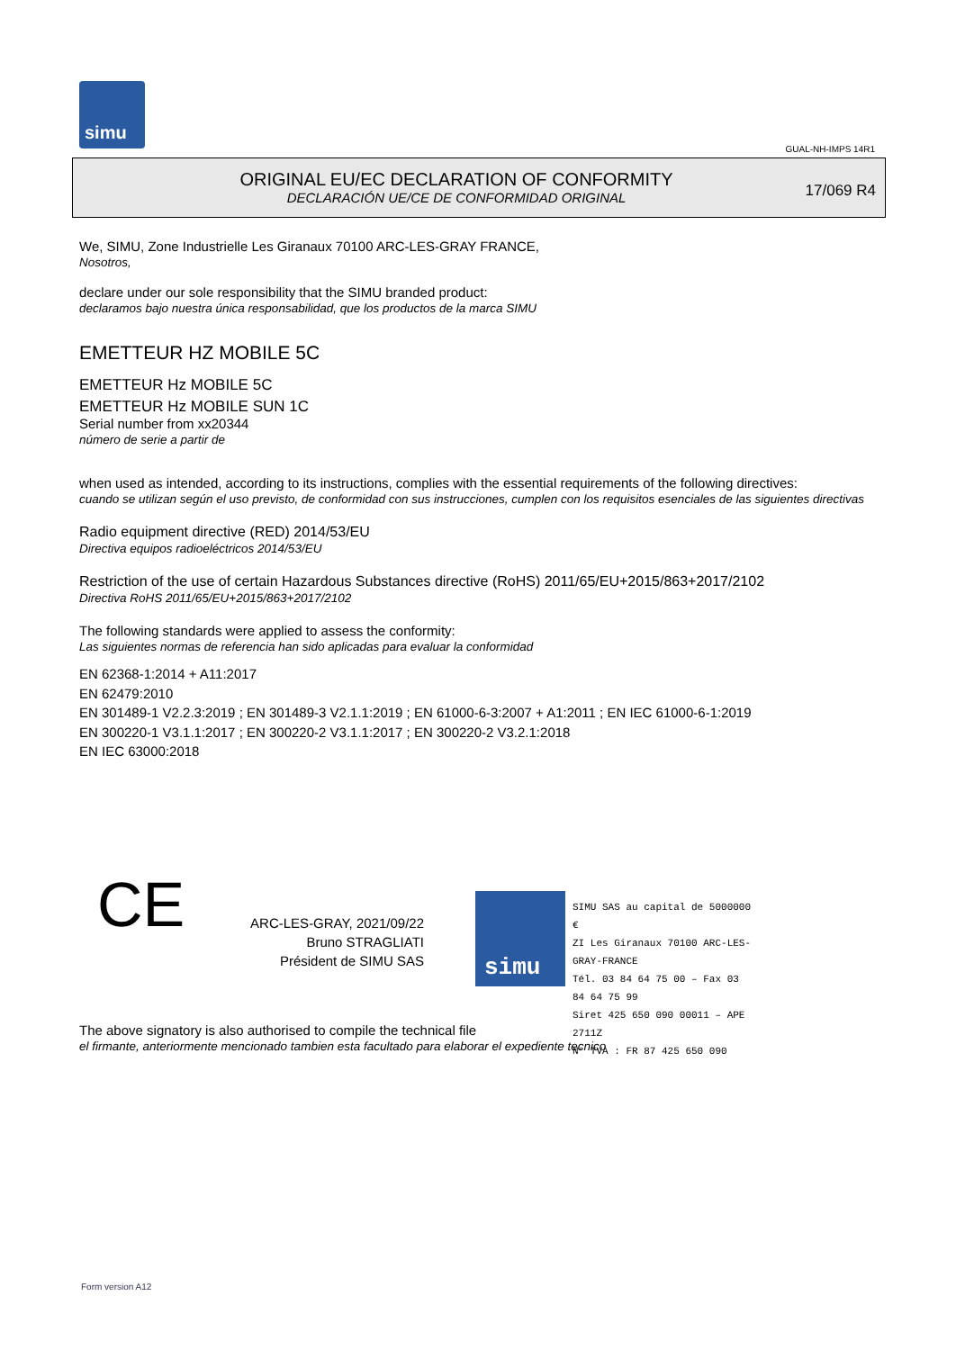simu
GUAL-NH-IMPS 14R1
ORIGINAL EU/EC DECLARATION OF CONFORMITY
DECLARACIÓN UE/CE DE CONFORMIDAD ORIGINAL
17/069 R4
We, SIMU, Zone Industrielle Les Giranaux 70100 ARC-LES-GRAY FRANCE,
Nosotros,
declare under our sole responsibility that the SIMU branded product:
declaramos bajo nuestra única responsabilidad, que los productos de la marca SIMU
EMETTEUR HZ MOBILE 5C
EMETTEUR Hz MOBILE 5C
EMETTEUR Hz MOBILE SUN 1C
Serial number from xx20344
número de serie a partir de
when used as intended, according to its instructions, complies with the essential requirements of the following directives:
cuando se utilizan según el uso previsto, de conformidad con sus instrucciones, cumplen con los requisitos esenciales de las siguientes directivas
Radio equipment directive (RED) 2014/53/EU
Directiva equipos radioeléctricos 2014/53/EU
Restriction of the use of certain Hazardous Substances directive (RoHS) 2011/65/EU+2015/863+2017/2102
Directiva RoHS 2011/65/EU+2015/863+2017/2102
The following standards were applied to assess the conformity:
Las siguientes normas de referencia han sido aplicadas para evaluar la conformidad
EN 62368-1:2014 + A11:2017
EN 62479:2010
EN 301489-1 V2.2.3:2019 ; EN 301489-3 V2.1.1:2019 ; EN 61000-6-3:2007 + A1:2011 ; EN IEC 61000-6-1:2019
EN 300220-1 V3.1.1:2017 ; EN 300220-2 V3.1.1:2017 ; EN 300220-2 V3.2.1:2018
EN IEC 63000:2018
CE
ARC-LES-GRAY, 2021/09/22
Bruno STRAGLIATI
Président de SIMU SAS
simu
SIMU SAS au capital de 5000000 €
ZI Les Giranaux 70100 ARC-LES-GRAY-FRANCE
Tél. 03 84 64 75 00 – Fax 03 84 64 75 99
Siret 425 650 090 00011 – APE 2711Z
N° TVA : FR 87 425 650 090
The above signatory is also authorised to compile the technical file
el firmante, anteriormente mencionado tambien esta facultado para elaborar el expediente tecnico
Form version A12